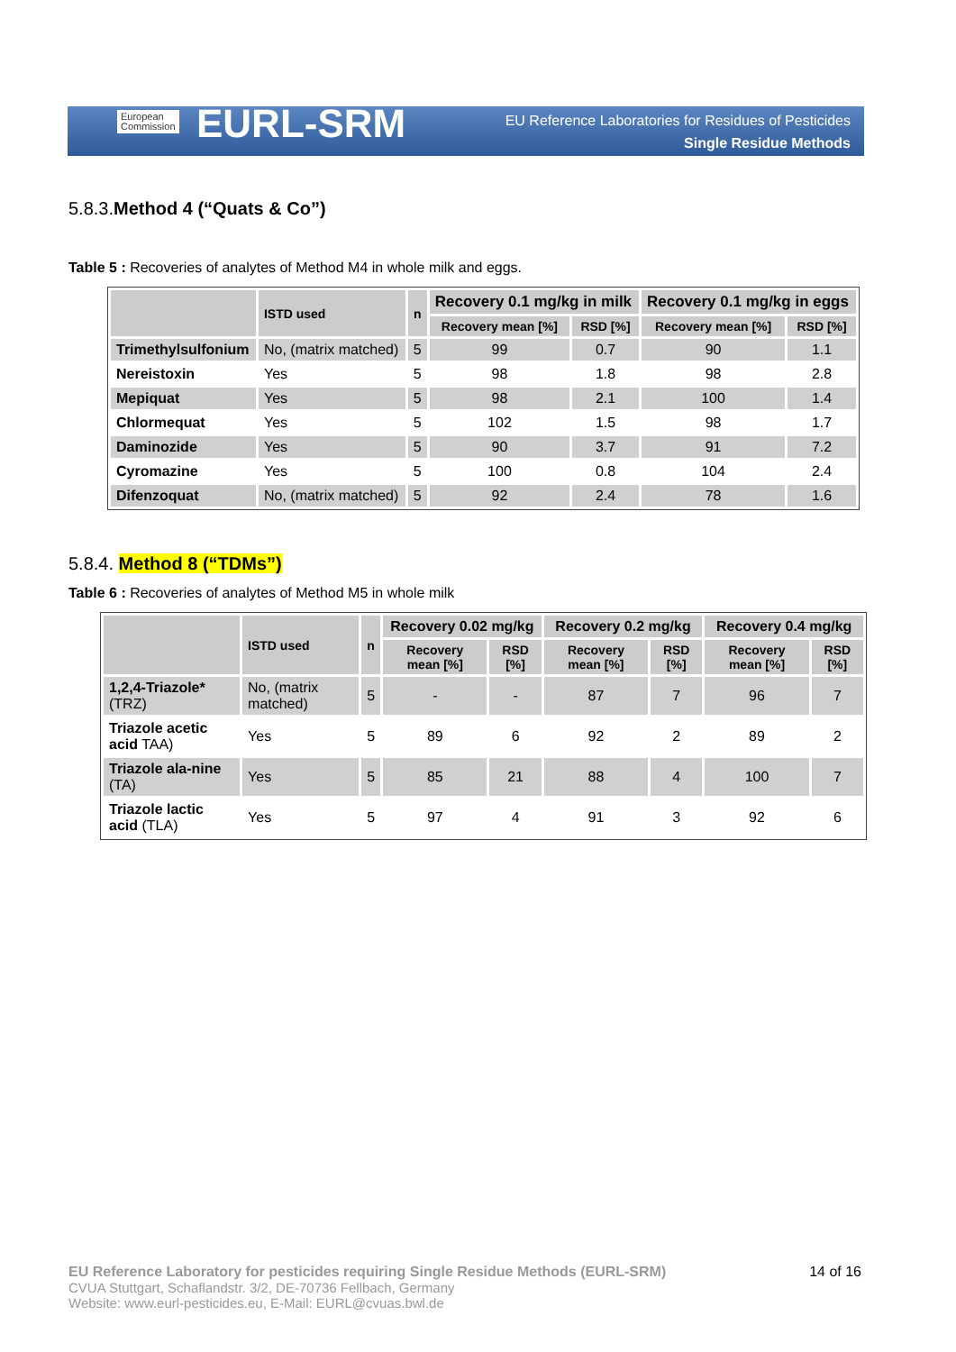European
Commission
EURL-SRM
EU Reference Laboratories for Residues of Pesticides
Single Residue Methods
5.8.3.Method 4 (“Quats & Co”)
Table 5 : Recoveries of analytes of Method M4 in whole milk and eggs.
| | ISTD used | n | Recovery 0.1 mg/kg in milk | | Recovery 0.1 mg/kg in eggs | |
| --- | --- | --- | --- | --- | --- | --- |
| | | | Recovery mean [%] | RSD [%] | Recovery mean [%] | RSD [%] |
| Trimethylsulfonium | No, (matrix matched) | 5 | 99 | 0.7 | 90 | 1.1 |
| Nereistoxin | Yes | 5 | 98 | 1.8 | 98 | 2.8 |
| Mepiquat | Yes | 5 | 98 | 2.1 | 100 | 1.4 |
| Chlormequat | Yes | 5 | 102 | 1.5 | 98 | 1.7 |
| Daminozide | Yes | 5 | 90 | 3.7 | 91 | 7.2 |
| Cyromazine | Yes | 5 | 100 | 0.8 | 104 | 2.4 |
| Difenzoquat | No, (matrix matched) | 5 | 92 | 2.4 | 78 | 1.6 |
5.8.4. Method 8 (“TDMs”)
Table 6 : Recoveries of analytes of Method M5 in whole milk
| | ISTD used | n | Recovery 0.02 mg/kg | | Recovery 0.2 mg/kg | | Recovery 0.4 mg/kg | |
| --- | --- | --- | --- | --- | --- | --- | --- | --- |
| | | | Recovery mean [%] | RSD [%] | Recovery mean [%] | RSD [%] | Recovery mean [%] | RSD [%] |
| 1,2,4-Triazole* (TRZ) | No, (matrix matched) | 5 | - | - | 87 | 7 | 96 | 7 |
| Triazole acetic acid TAA) | Yes | 5 | 89 | 6 | 92 | 2 | 89 | 2 |
| Triazole ala-nine (TA) | Yes | 5 | 85 | 21 | 88 | 4 | 100 | 7 |
| Triazole lactic acid (TLA) | Yes | 5 | 97 | 4 | 91 | 3 | 92 | 6 |
EU Reference Laboratory for pesticides requiring Single Residue Methods (EURL-SRM) 14 of 16
CVUA Stuttgart, Schaflandstr. 3/2, DE-70736 Fellbach, Germany
Website: www.eurl-pesticides.eu, E-Mail: EURL@cvuas.bwl.de